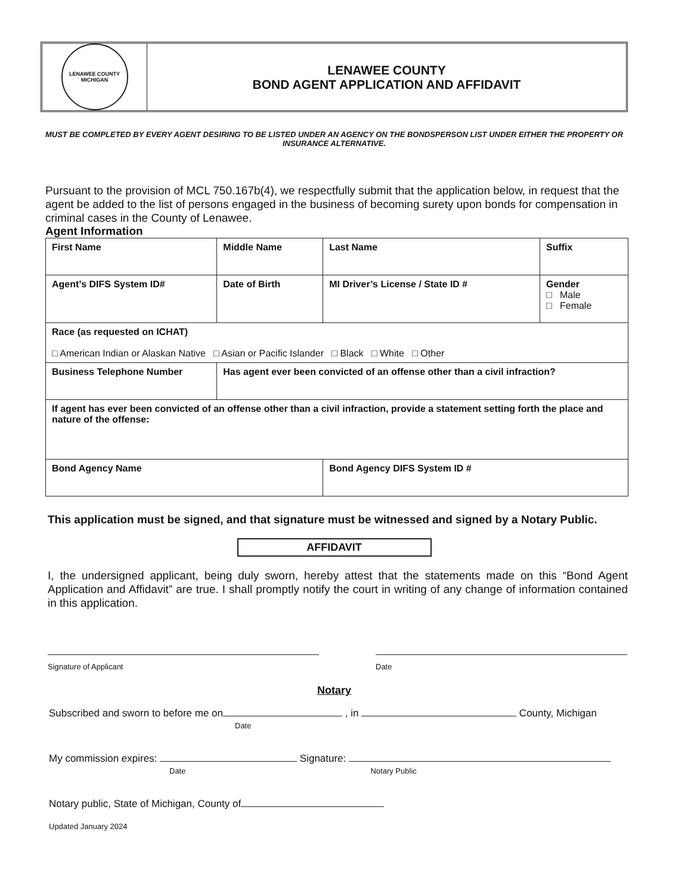LENAWEE COUNTY
MICHIGAN
LENAWEE COUNTY
BOND AGENT APPLICATION AND AFFIDAVIT
MUST BE COMPLETED BY EVERY AGENT DESIRING TO BE LISTED UNDER AN AGENCY ON THE BONDSPERSON LIST UNDER EITHER THE PROPERTY OR INSURANCE ALTERNATIVE.
Pursuant to the provision of MCL 750.167b(4), we respectfully submit that the application below, in request that the agent be added to the list of persons engaged in the business of becoming surety upon bonds for compensation in criminal cases in the County of Lenawee.
Agent Information
| First Name | Middle Name | Last Name | Suffix |
| Agent’s DIFS System ID# | Date of Birth | MI Driver’s License / State ID # | Gender □ Male □ Female |
| Race (as requested on ICHAT) □ American Indian or Alaskan Native □ Asian or Pacific Islander □ Black □ White □ Other | | | |
| Business Telephone Number | Has agent ever been convicted of an offense other than a civil infraction? | | |
| If agent has ever been convicted of an offense other than a civil infraction, provide a statement setting forth the place and nature of the offense: | | | |
| Bond Agency Name | | Bond Agency DIFS System ID # | |
This application must be signed, and that signature must be witnessed and signed by a Notary Public.
AFFIDAVIT
I, the undersigned applicant, being duly sworn, hereby attest that the statements made on this “Bond Agent Application and Affidavit” are true. I shall promptly notify the court in writing of any change of information contained in this application.
Signature of Applicant Date
Notary
Subscribed and sworn to before me on , in County, Michigan
Date
My commission expires: Signature:
Date Notary Public
Notary public, State of Michigan, County of
Updated January 2024